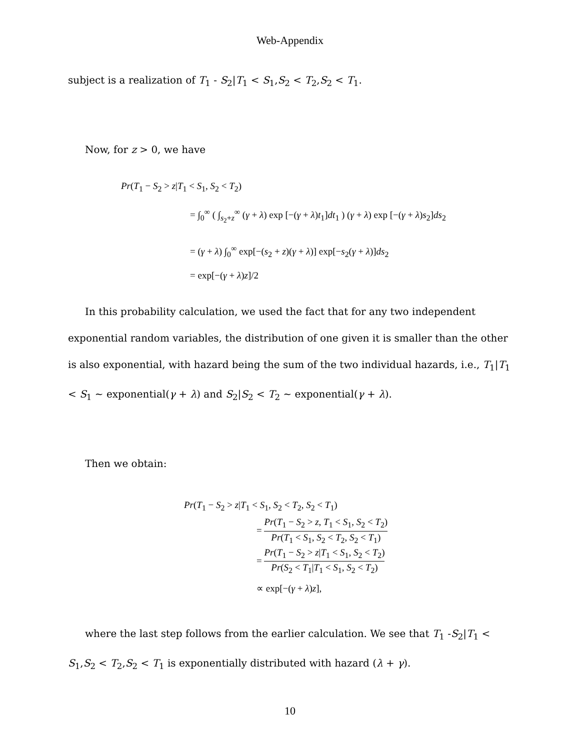Web-Appendix
subject is a realization of T<sub>1</sub> - S<sub>2</sub>|T<sub>1</sub> < S<sub>1</sub>,S<sub>2</sub> < T<sub>2</sub>,S<sub>2</sub> < T<sub>1</sub>.
Now, for z > 0, we have
Pr(T<sub>1</sub> − S<sub>2</sub> > z|T<sub>1</sub> < S<sub>1</sub>, S<sub>2</sub> < T<sub>2</sub>)
= ∫<sub>0</sub><sup>∞</sup> ( ∫<sub>s<sub>2</sub>+z</sub><sup>∞</sup> (γ + λ) exp [−(γ + λ)t<sub>1</sub>]dt<sub>1</sub> ) (γ + λ) exp [−(γ + λ)s<sub>2</sub>]ds<sub>2</sub>
= (γ + λ) ∫<sub>0</sub><sup>∞</sup> exp[−(s<sub>2</sub> + z)(γ + λ)] exp[−s<sub>2</sub>(γ + λ)]ds<sub>2</sub>
= exp[−(γ + λ)z]/2
In this probability calculation, we used the fact that for any two independent exponential random variables, the distribution of one given it is smaller than the other is also exponential, with hazard being the sum of the two individual hazards, i.e., T<sub>1</sub>|T<sub>1</sub> < S<sub>1</sub> ~ exponential(γ + λ) and S<sub>2</sub>|S<sub>2</sub> < T<sub>2</sub> ~ exponential(γ + λ).
Then we obtain:
Pr(T<sub>1</sub> − S<sub>2</sub> > z|T<sub>1</sub> < S<sub>1</sub>, S<sub>2</sub> < T<sub>2</sub>, S<sub>2</sub> < T<sub>1</sub>)
= Pr(T<sub>1</sub> − S<sub>2</sub> > z, T<sub>1</sub> < S<sub>1</sub>, S<sub>2</sub> < T<sub>2</sub>) Pr(T<sub>1</sub> < S<sub>1</sub>, S<sub>2</sub> < T<sub>2</sub>, S<sub>2</sub> < T<sub>1</sub>)
= Pr(T<sub>1</sub> − S<sub>2</sub> > z|T<sub>1</sub> < S<sub>1</sub>, S<sub>2</sub> < T<sub>2</sub>) Pr(S<sub>2</sub> < T<sub>1</sub>|T<sub>1</sub> < S<sub>1</sub>, S<sub>2</sub> < T<sub>2</sub>)
∝ exp[−(γ + λ)z],
where the last step follows from the earlier calculation. We see that T<sub>1</sub> -S<sub>2</sub>|T<sub>1</sub> < S<sub>1</sub>,S<sub>2</sub> < T<sub>2</sub>,S<sub>2</sub> < T<sub>1</sub> is exponentially distributed with hazard (λ + γ).
10